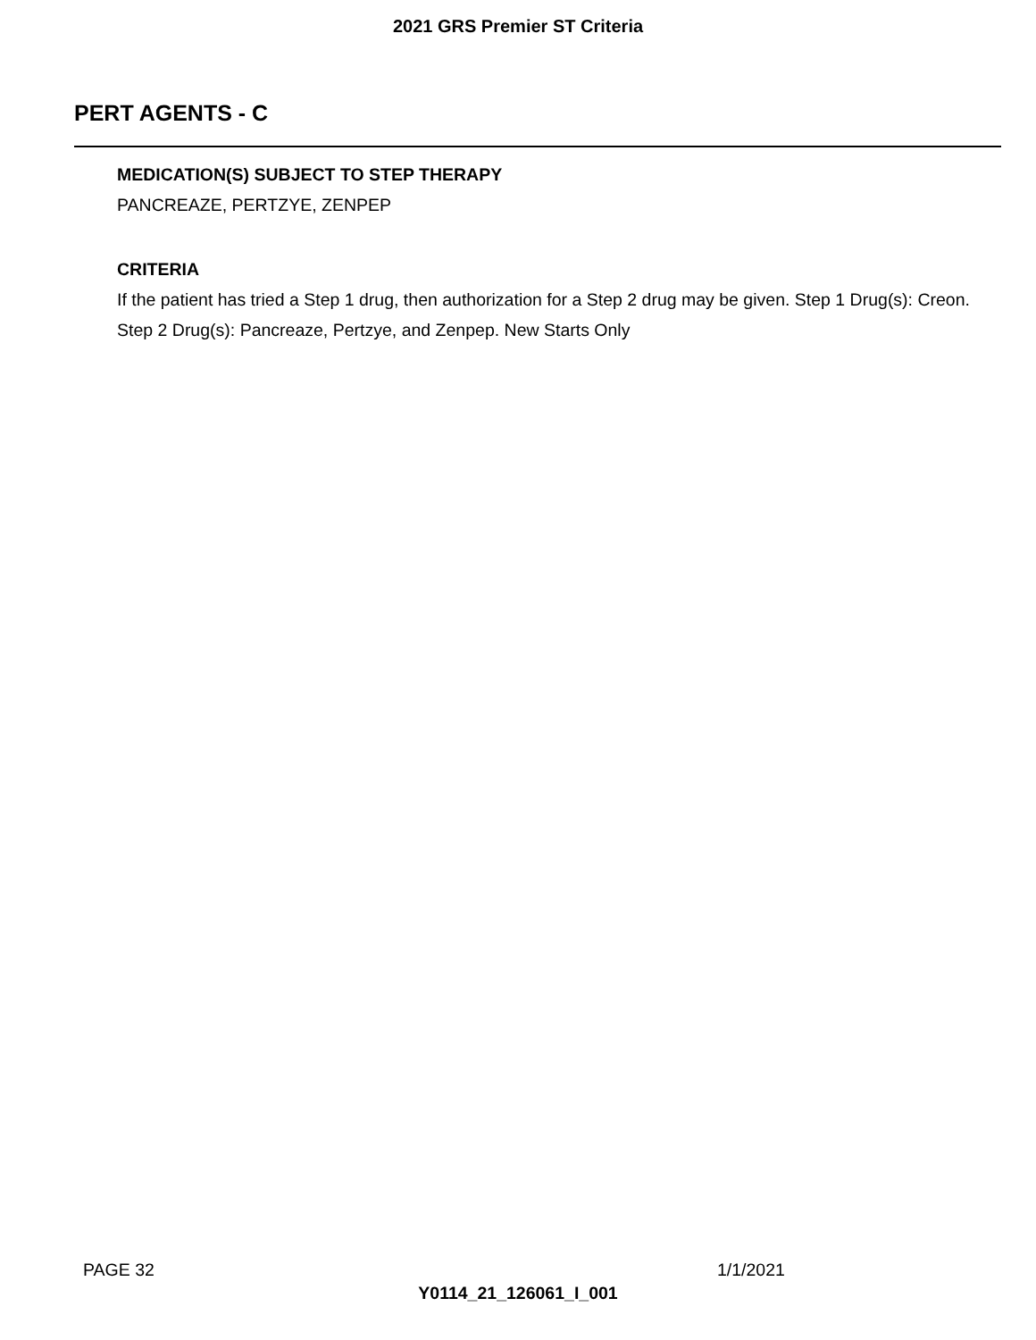2021 GRS Premier ST Criteria
PERT AGENTS - C
MEDICATION(S) SUBJECT TO STEP THERAPY
PANCREAZE, PERTZYE, ZENPEP
CRITERIA
If the patient has tried a Step 1 drug, then authorization for a Step 2 drug may be given. Step 1 Drug(s): Creon. Step 2 Drug(s): Pancreaze, Pertzye, and Zenpep. New Starts Only
PAGE 32 1/1/2021
Y0114_21_126061_I_001